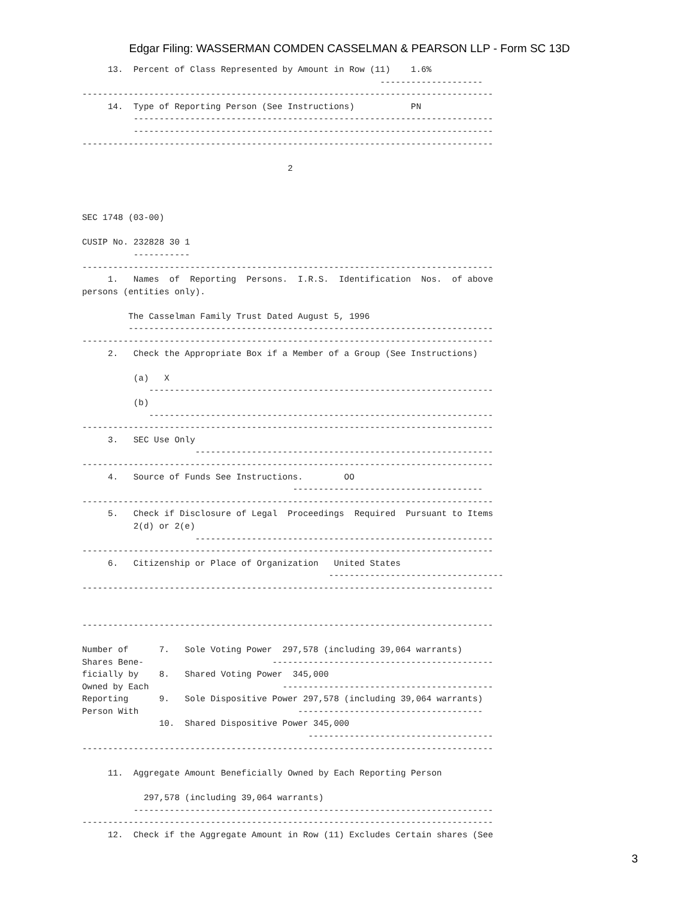Edgar Filing: WASSERMAN COMDEN CASSELMAN & PEARSON LLP - Form SC 13D
     13.  Percent of Class Represented by Amount in Row (11)    1.6%
                                                          --------------------
--------------------------------------------------------------------------------
     14.  Type of Reporting Person (See Instructions)           PN
          ----------------------------------------------------------------------
          ----------------------------------------------------------------------
--------------------------------------------------------------------------------

                                        2



SEC 1748 (03-00)

CUSIP No. 232828 30 1
          -----------
--------------------------------------------------------------------------------
     1.   Names  of  Reporting  Persons.  I.R.S.  Identification  Nos.  of above
persons (entities only).

         The Casselman Family Trust Dated August 5, 1996
         -----------------------------------------------------------------------
--------------------------------------------------------------------------------
     2.   Check the Appropriate Box if a Member of a Group (See Instructions)

          (a)   X
             -------------------------------------------------------------------
          (b)
             -------------------------------------------------------------------
--------------------------------------------------------------------------------
     3.   SEC Use Only
                      ----------------------------------------------------------
--------------------------------------------------------------------------------
     4.   Source of Funds See Instructions.        OO
                                         -------------------------------------
--------------------------------------------------------------------------------
     5.   Check if Disclosure of Legal  Proceedings  Required  Pursuant to Items
          2(d) or 2(e)
                      ----------------------------------------------------------
--------------------------------------------------------------------------------
     6.   Citizenship or Place of Organization   United States
                                                ----------------------------------
--------------------------------------------------------------------------------


--------------------------------------------------------------------------------

Number of      7.   Sole Voting Power  297,578 (including 39,064 warrants)
Shares Bene-                         -------------------------------------------
ficially by    8.   Shared Voting Power  345,000
Owned by Each                          -----------------------------------------
Reporting      9.   Sole Dispositive Power 297,578 (including 39,064 warrants)
Person With                               ------------------------------------
               10.  Shared Dispositive Power 345,000
                                            ------------------------------------
--------------------------------------------------------------------------------

     11.  Aggregate Amount Beneficially Owned by Each Reporting Person

            297,578 (including 39,064 warrants)
          ----------------------------------------------------------------------
--------------------------------------------------------------------------------
     12.  Check if the Aggregate Amount in Row (11) Excludes Certain shares (See
3